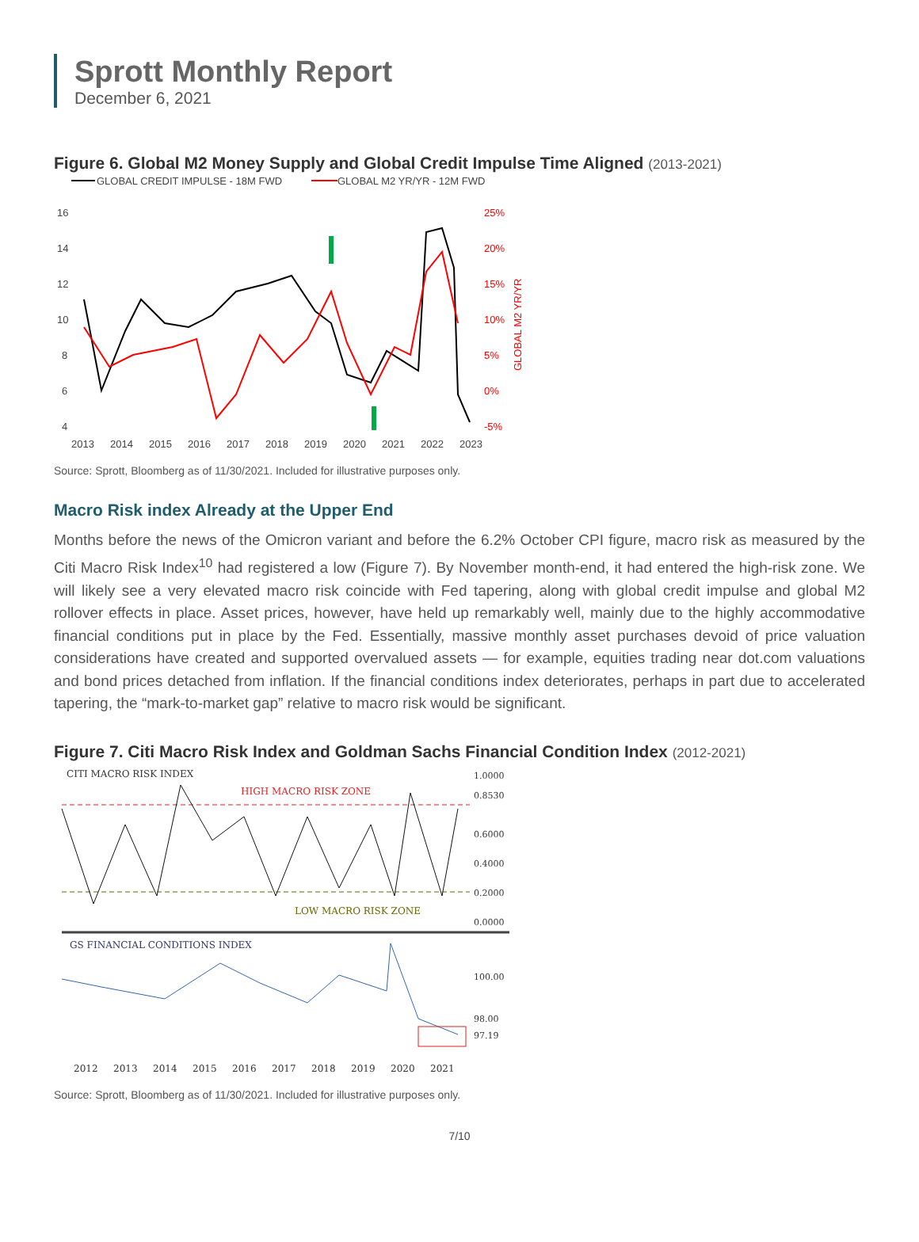Sprott Monthly Report
December 6, 2021
Figure 6. Global M2 Money Supply and Global Credit Impulse Time Aligned (2013-2021)
GLOBAL CREDIT IMPULSE - 18M FWD
GLOBAL M2 YR/YR - 12M FWD
16
14
12
10
8
6
4
25%
20%
15%
10%
5%
0%
-5%
GLOBAL M2 YR/YR
2013
2014
2015
2016
2017
2018
2019
2020
2021
2022
2023
Source: Sprott, Bloomberg as of 11/30/2021. Included for illustrative purposes only.
Macro Risk index Already at the Upper End
Months before the news of the Omicron variant and before the 6.2% October CPI figure, macro risk as measured by the Citi Macro Risk Index<sup>10</sup> had registered a low (Figure 7). By November month-end, it had entered the high-risk zone. We will likely see a very elevated macro risk coincide with Fed tapering, along with global credit impulse and global M2 rollover effects in place. Asset prices, however, have held up remarkably well, mainly due to the highly accommodative financial conditions put in place by the Fed. Essentially, massive monthly asset purchases devoid of price valuation considerations have created and supported overvalued assets — for example, equities trading near dot.com valuations and bond prices detached from inflation. If the financial conditions index deteriorates, perhaps in part due to accelerated tapering, the “mark-to-market gap” relative to macro risk would be significant.
Figure 7. Citi Macro Risk Index and Goldman Sachs Financial Condition Index (2012-2021)
CITI MACRO RISK INDEX
HIGH MACRO RISK ZONE
LOW MACRO RISK ZONE
1.0000
0.8530
0.6000
0.4000
0.2000
0.0000
100.00
98.00
97.19
GS FINANCIAL CONDITIONS INDEX
2012
2013
2014
2015
2016
2017
2018
2019
2020
2021
Source: Sprott, Bloomberg as of 11/30/2021. Included for illustrative purposes only.
7/10